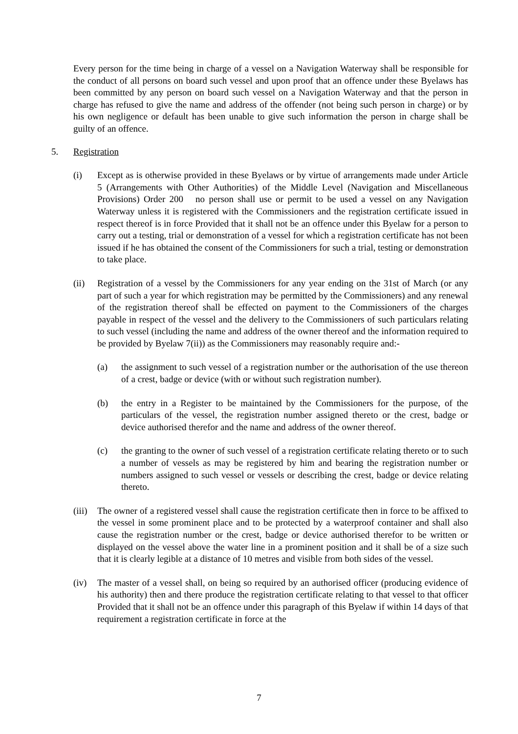Every person for the time being in charge of a vessel on a Navigation Waterway shall be responsible for the conduct of all persons on board such vessel and upon proof that an offence under these Byelaws has been committed by any person on board such vessel on a Navigation Waterway and that the person in charge has refused to give the name and address of the offender (not being such person in charge) or by his own negligence or default has been unable to give such information the person in charge shall be guilty of an offence.
5. Registration
(i) Except as is otherwise provided in these Byelaws or by virtue of arrangements made under Article 5 (Arrangements with Other Authorities) of the Middle Level (Navigation and Miscellaneous Provisions) Order 200 no person shall use or permit to be used a vessel on any Navigation Waterway unless it is registered with the Commissioners and the registration certificate issued in respect thereof is in force Provided that it shall not be an offence under this Byelaw for a person to carry out a testing, trial or demonstration of a vessel for which a registration certificate has not been issued if he has obtained the consent of the Commissioners for such a trial, testing or demonstration to take place.
(ii) Registration of a vessel by the Commissioners for any year ending on the 31st of March (or any part of such a year for which registration may be permitted by the Commissioners) and any renewal of the registration thereof shall be effected on payment to the Commissioners of the charges payable in respect of the vessel and the delivery to the Commissioners of such particulars relating to such vessel (including the name and address of the owner thereof and the information required to be provided by Byelaw 7(ii)) as the Commissioners may reasonably require and:-
(a) the assignment to such vessel of a registration number or the authorisation of the use thereon of a crest, badge or device (with or without such registration number).
(b) the entry in a Register to be maintained by the Commissioners for the purpose, of the particulars of the vessel, the registration number assigned thereto or the crest, badge or device authorised therefor and the name and address of the owner thereof.
(c) the granting to the owner of such vessel of a registration certificate relating thereto or to such a number of vessels as may be registered by him and bearing the registration number or numbers assigned to such vessel or vessels or describing the crest, badge or device relating thereto.
(iii)
The owner of a registered vessel shall cause the registration certificate then in force to be affixed to the vessel in some prominent place and to be protected by a waterproof container and shall also cause the registration number or the crest, badge or device authorised therefor to be written or displayed on the vessel above the water line in a prominent position and it shall be of a size such that it is clearly legible at a distance of 10 metres and visible from both sides of the vessel.
(iv) The master of a vessel shall, on being so required by an authorised officer (producing evidence of his authority) then and there produce the registration certificate relating to that vessel to that officer Provided that it shall not be an offence under this paragraph of this Byelaw if within 14 days of that requirement a registration certificate in force at the
7